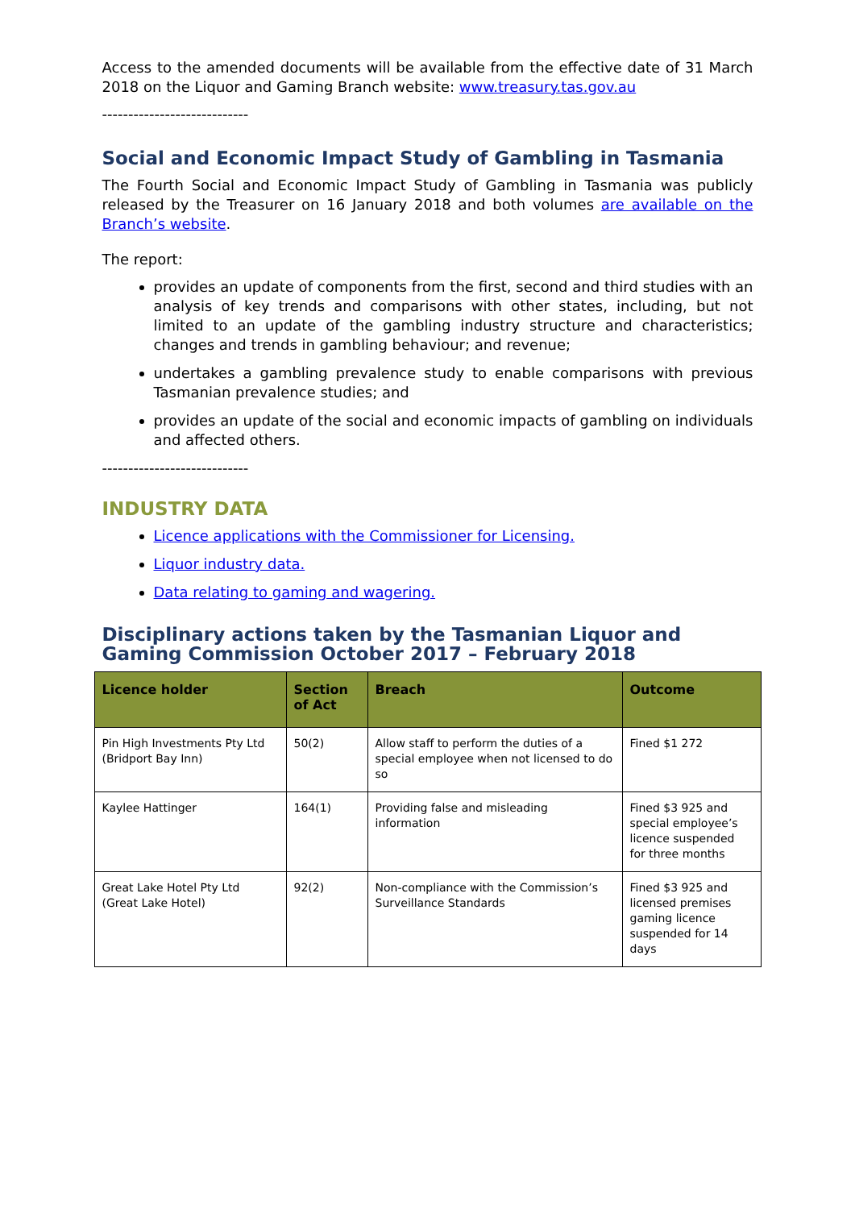Access to the amended documents will be available from the effective date of 31 March 2018 on the Liquor and Gaming Branch website: www.treasury.tas.gov.au
----------------------------
Social and Economic Impact Study of Gambling in Tasmania
The Fourth Social and Economic Impact Study of Gambling in Tasmania was publicly released by the Treasurer on 16 January 2018 and both volumes are available on the Branch’s website.
The report:
provides an update of components from the first, second and third studies with an analysis of key trends and comparisons with other states, including, but not limited to an update of the gambling industry structure and characteristics; changes and trends in gambling behaviour; and revenue;
undertakes a gambling prevalence study to enable comparisons with previous Tasmanian prevalence studies; and
provides an update of the social and economic impacts of gambling on individuals and affected others.
----------------------------
INDUSTRY DATA
Licence applications with the Commissioner for Licensing.
Liquor industry data.
Data relating to gaming and wagering.
Disciplinary actions taken by the Tasmanian Liquor and Gaming Commission October 2017 – February 2018
| Licence holder | Section of Act | Breach | Outcome |
| --- | --- | --- | --- |
| Pin High Investments Pty Ltd (Bridport Bay Inn) | 50(2) | Allow staff to perform the duties of a special employee when not licensed to do so | Fined $1 272 |
| Kaylee Hattinger | 164(1) | Providing false and misleading information | Fined $3 925 and special employee’s licence suspended for three months |
| Great Lake Hotel Pty Ltd (Great Lake Hotel) | 92(2) | Non-compliance with the Commission’s Surveillance Standards | Fined $3 925 and licensed premises gaming licence suspended for 14 days |